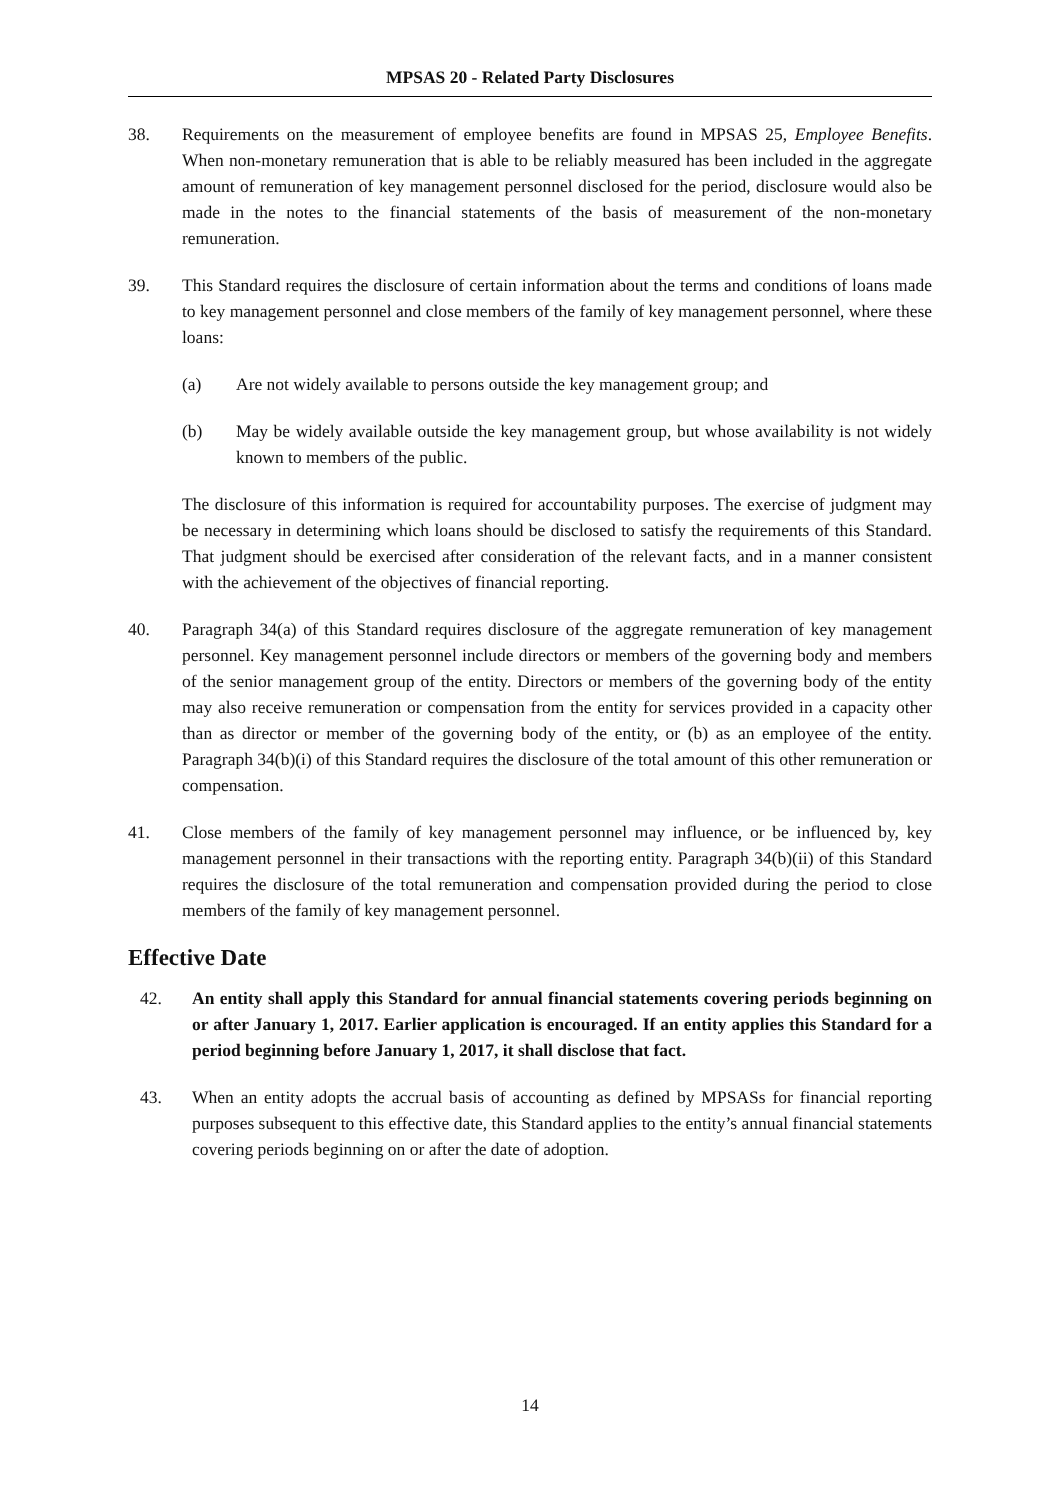MPSAS 20 - Related Party Disclosures
38. Requirements on the measurement of employee benefits are found in MPSAS 25, Employee Benefits. When non-monetary remuneration that is able to be reliably measured has been included in the aggregate amount of remuneration of key management personnel disclosed for the period, disclosure would also be made in the notes to the financial statements of the basis of measurement of the non-monetary remuneration.
39. This Standard requires the disclosure of certain information about the terms and conditions of loans made to key management personnel and close members of the family of key management personnel, where these loans:
(a) Are not widely available to persons outside the key management group; and
(b) May be widely available outside the key management group, but whose availability is not widely known to members of the public.
The disclosure of this information is required for accountability purposes. The exercise of judgment may be necessary in determining which loans should be disclosed to satisfy the requirements of this Standard. That judgment should be exercised after consideration of the relevant facts, and in a manner consistent with the achievement of the objectives of financial reporting.
40. Paragraph 34(a) of this Standard requires disclosure of the aggregate remuneration of key management personnel. Key management personnel include directors or members of the governing body and members of the senior management group of the entity. Directors or members of the governing body of the entity may also receive remuneration or compensation from the entity for services provided in a capacity other than as director or member of the governing body of the entity, or (b) as an employee of the entity. Paragraph 34(b)(i) of this Standard requires the disclosure of the total amount of this other remuneration or compensation.
41. Close members of the family of key management personnel may influence, or be influenced by, key management personnel in their transactions with the reporting entity. Paragraph 34(b)(ii) of this Standard requires the disclosure of the total remuneration and compensation provided during the period to close members of the family of key management personnel.
Effective Date
42. An entity shall apply this Standard for annual financial statements covering periods beginning on or after January 1, 2017. Earlier application is encouraged. If an entity applies this Standard for a period beginning before January 1, 2017, it shall disclose that fact.
43. When an entity adopts the accrual basis of accounting as defined by MPSASs for financial reporting purposes subsequent to this effective date, this Standard applies to the entity’s annual financial statements covering periods beginning on or after the date of adoption.
14